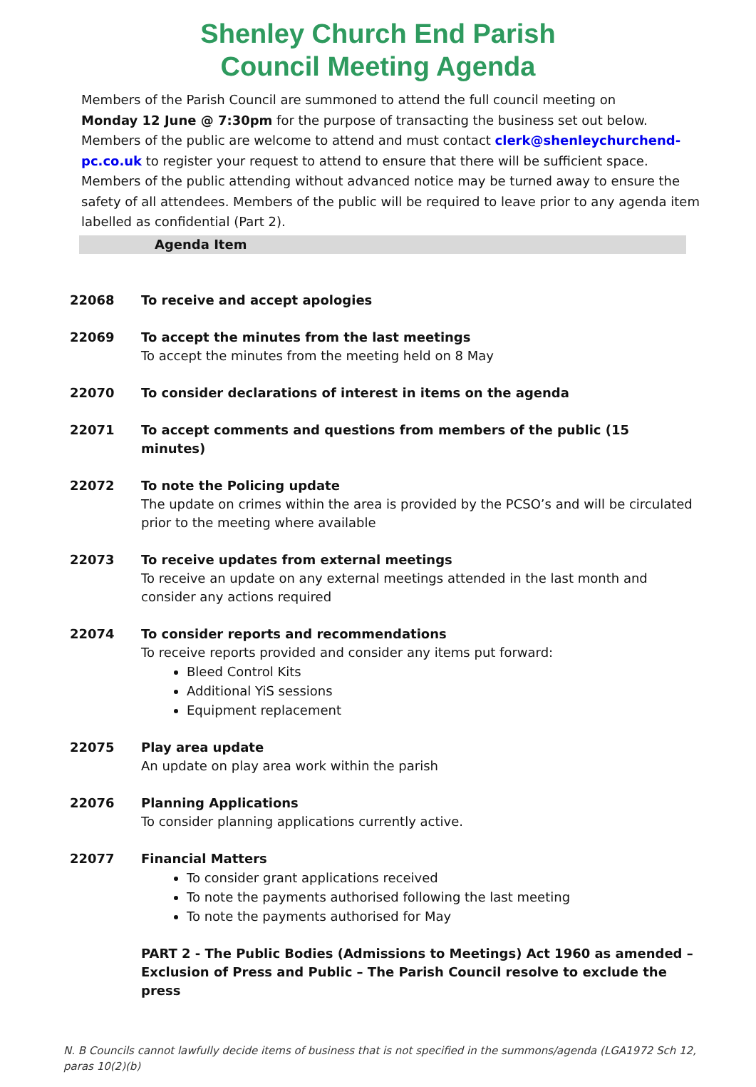Shenley Church End Parish
Council Meeting Agenda
Members of the Parish Council are summoned to attend the full council meeting on
Monday 12 June @ 7:30pm for the purpose of transacting the business set out below.
Members of the public are welcome to attend and must contact clerk@shenleychurchend-pc.co.uk to register your request to attend to ensure that there will be sufficient space. Members of the public attending without advanced notice may be turned away to ensure the safety of all attendees. Members of the public will be required to leave prior to any agenda item labelled as confidential (Part 2).
Agenda Item
| 22068 | To receive and accept apologies |
| 22069 | To accept the minutes from the last meetings To accept the minutes from the meeting held on 8 May |
| 22070 | To consider declarations of interest in items on the agenda |
| 22071 | To accept comments and questions from members of the public (15 minutes) |
| 22072 | To note the Policing update The update on crimes within the area is provided by the PCSO’s and will be circulated prior to the meeting where available |
| 22073 | To receive updates from external meetings To receive an update on any external meetings attended in the last month and consider any actions required |
| 22074 | To consider reports and recommendations To receive reports provided and consider any items put forward: Bleed Control Kits Additional YiS sessions Equipment replacement |
| 22075 | Play area update An update on play area work within the parish |
| 22076 | Planning Applications To consider planning applications currently active. |
| 22077 | Financial Matters To consider grant applications received To note the payments authorised following the last meeting To note the payments authorised for May |
| | PART 2 - The Public Bodies (Admissions to Meetings) Act 1960 as amended – Exclusion of Press and Public – The Parish Council resolve to exclude the press |
N. B Councils cannot lawfully decide items of business that is not specified in the summons/agenda (LGA1972 Sch 12, paras 10(2)(b)